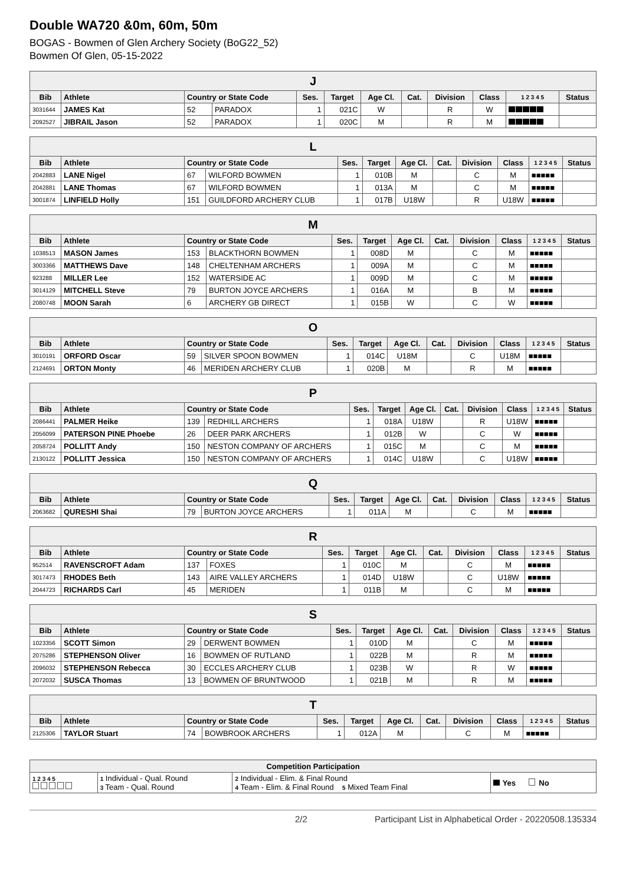Double WA720 &0m, 60m, 50m
BOGAS - Bowmen of Glen Archery Society (BoG22_52)
Bowmen Of Glen, 05-15-2022
| J | | | | | | | | | | | |
| --- | --- | --- | --- | --- | --- | --- | --- | --- | --- | --- | --- |
| Bib | Athlete | Country or State Code | | Ses. | Target | Age Cl. | Cat. | Division | Class | 1 2 3 4 5 | Status |
| 3031644 | JAMES Kat | 52 | PARADOX | 1 | 021C | W | | R | W | | |
| 2092527 | JIBRAIL Jason | 52 | PARADOX | 1 | 020C | M | | R | M | | |
| L | | | | | | | | | | | |
| --- | --- | --- | --- | --- | --- | --- | --- | --- | --- | --- | --- |
| Bib | Athlete | Country or State Code | | Ses. | Target | Age Cl. | Cat. | Division | Class | 1 2 3 4 5 | Status |
| 2042883 | LANE Nigel | 67 | WILFORD BOWMEN | 1 | 010B | M | | C | M | ■■■■■ | |
| 2042881 | LANE Thomas | 67 | WILFORD BOWMEN | 1 | 013A | M | | C | M | ■■■■■ | |
| 3001874 | LINFIELD Holly | 151 | GUILDFORD ARCHERY CLUB | 1 | 017B | U18W | | R | U18W | ■■■■■ | |
| M | | | | | | | | | | | |
| --- | --- | --- | --- | --- | --- | --- | --- | --- | --- | --- | --- |
| Bib | Athlete | Country or State Code | | Ses. | Target | Age Cl. | Cat. | Division | Class | 1 2 3 4 5 | Status |
| 1038513 | MASON James | 153 | BLACKTHORN BOWMEN | 1 | 008D | M | | C | M | ■■■■■ | |
| 3003366 | MATTHEWS Dave | 148 | CHELTENHAM ARCHERS | 1 | 009A | M | | C | M | ■■■■■ | |
| 923288 | MILLER Lee | 152 | WATERSIDE AC | 1 | 009D | M | | C | M | ■■■■■ | |
| 3014129 | MITCHELL Steve | 79 | BURTON JOYCE ARCHERS | 1 | 016A | M | | B | M | ■■■■■ | |
| 2080748 | MOON Sarah | 6 | ARCHERY GB DIRECT | 1 | 015B | W | | C | W | ■■■■■ | |
| O | | | | | | | | | | | |
| --- | --- | --- | --- | --- | --- | --- | --- | --- | --- | --- | --- |
| Bib | Athlete | Country or State Code | | Ses. | Target | Age Cl. | Cat. | Division | Class | 1 2 3 4 5 | Status |
| 3010191 | ORFORD Oscar | 59 | SILVER SPOON BOWMEN | 1 | 014C | U18M | | C | U18M | ■■■■■ | |
| 2124691 | ORTON Monty | 46 | MERIDEN ARCHERY CLUB | 1 | 020B | M | | R | M | ■■■■■ | |
| P | | | | | | | | | | | |
| --- | --- | --- | --- | --- | --- | --- | --- | --- | --- | --- | --- |
| Bib | Athlete | Country or State Code | | Ses. | Target | Age Cl. | Cat. | Division | Class | 1 2 3 4 5 | Status |
| 2086441 | PALMER Heike | 139 | REDHILL ARCHERS | 1 | 018A | U18W | | R | U18W | ■■■■■ | |
| 2056099 | PATERSON PINE Phoebe | 26 | DEER PARK ARCHERS | 1 | 012B | W | | C | W | ■■■■■ | |
| 2058724 | POLLITT Andy | 150 | NESTON COMPANY OF ARCHERS | 1 | 015C | M | | C | M | ■■■■■ | |
| 2130122 | POLLITT Jessica | 150 | NESTON COMPANY OF ARCHERS | 1 | 014C | U18W | | C | U18W | ■■■■■ | |
| Q | | | | | | | | | | | |
| --- | --- | --- | --- | --- | --- | --- | --- | --- | --- | --- | --- |
| Bib | Athlete | Country or State Code | | Ses. | Target | Age Cl. | Cat. | Division | Class | 1 2 3 4 5 | Status |
| 2063682 | QURESHI Shai | 79 | BURTON JOYCE ARCHERS | 1 | 011A | M | | C | M | ■■■■■ | |
| R | | | | | | | | | | | |
| --- | --- | --- | --- | --- | --- | --- | --- | --- | --- | --- | --- |
| Bib | Athlete | Country or State Code | | Ses. | Target | Age Cl. | Cat. | Division | Class | 1 2 3 4 5 | Status |
| 952514 | RAVENSCROFT Adam | 137 | FOXES | 1 | 010C | M | | C | M | ■■■■■ | |
| 3017473 | RHODES Beth | 143 | AIRE VALLEY ARCHERS | 1 | 014D | U18W | | C | U18W | ■■■■■ | |
| 2044723 | RICHARDS Carl | 45 | MERIDEN | 1 | 011B | M | | C | M | ■■■■■ | |
| S | | | | | | | | | | | |
| --- | --- | --- | --- | --- | --- | --- | --- | --- | --- | --- | --- |
| Bib | Athlete | Country or State Code | | Ses. | Target | Age Cl. | Cat. | Division | Class | 1 2 3 4 5 | Status |
| 1023356 | SCOTT Simon | 29 | DERWENT BOWMEN | 1 | 010D | M | | C | M | ■■■■■ | |
| 2075286 | STEPHENSON Oliver | 16 | BOWMEN OF RUTLAND | 1 | 022B | M | | R | M | ■■■■■ | |
| 2096032 | STEPHENSON Rebecca | 30 | ECCLES ARCHERY CLUB | 1 | 023B | W | | R | W | ■■■■■ | |
| 2072032 | SUSCA Thomas | 13 | BOWMEN OF BRUNTWOOD | 1 | 021B | M | | R | M | ■■■■■ | |
| T | | | | | | | | | | | |
| --- | --- | --- | --- | --- | --- | --- | --- | --- | --- | --- | --- |
| Bib | Athlete | Country or State Code | | Ses. | Target | Age Cl. | Cat. | Division | Class | 1 2 3 4 5 | Status |
| 2125306 | TAYLOR Stuart | 74 | BOWBROOK ARCHERS | 1 | 012A | M | | C | M | ■■■■■ | |
| Competition Participation | | | |
| --- | --- | --- | --- |
| 1 2 3 4 5 | 1 Individual - Qual. Round 3 Team - Qual. Round | 2 Individual - Elim. & Final Round 4 Team - Elim. & Final Round 5 Mixed Team Final | Yes No |
2/2 Participant List in Alphabetical Order - 20220508.135334